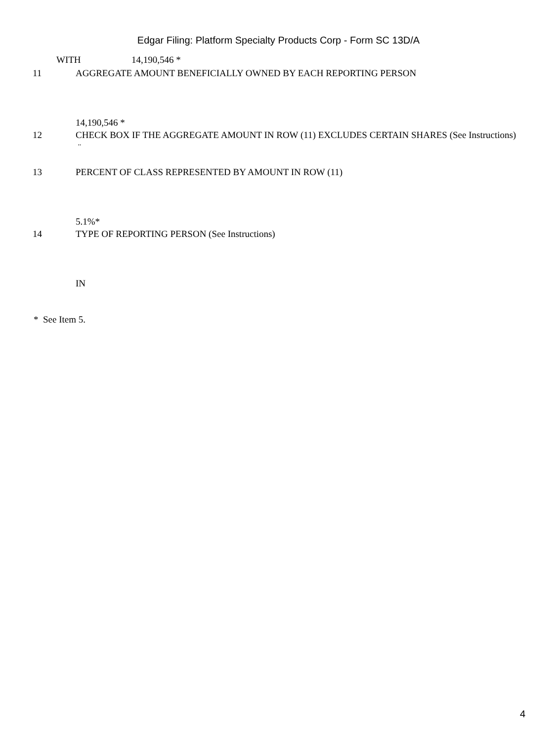Edgar Filing: Platform Specialty Products Corp - Form SC 13D/A
WITH 14,190,546 *
| 11 | AGGREGATE AMOUNT BENEFICIALLY OWNED BY EACH REPORTING PERSON |
| | 14,190,546 * |
| 12 | CHECK BOX IF THE AGGREGATE AMOUNT IN ROW (11) EXCLUDES CERTAIN SHARES (See Instructions) ¨ |
| 13 | PERCENT OF CLASS REPRESENTED BY AMOUNT IN ROW (11) |
| | 5.1%* |
| 14 | TYPE OF REPORTING PERSON (See Instructions) |
| | IN |
* See Item 5.
4